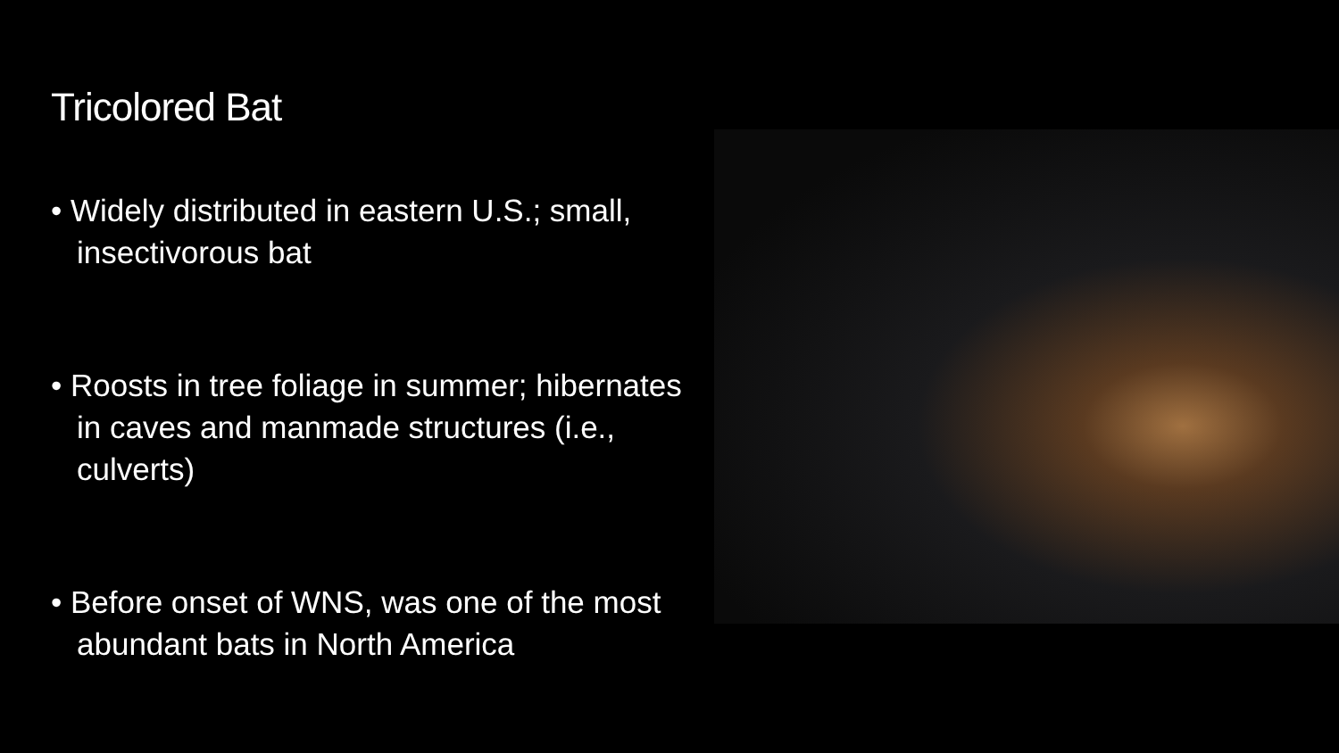Tricolored Bat
• Widely distributed in eastern U.S.; small, insectivorous bat
• Roosts in tree foliage in summer; hibernates in caves and manmade structures (i.e., culverts)
• Before onset of WNS, was one of the most abundant bats in North America